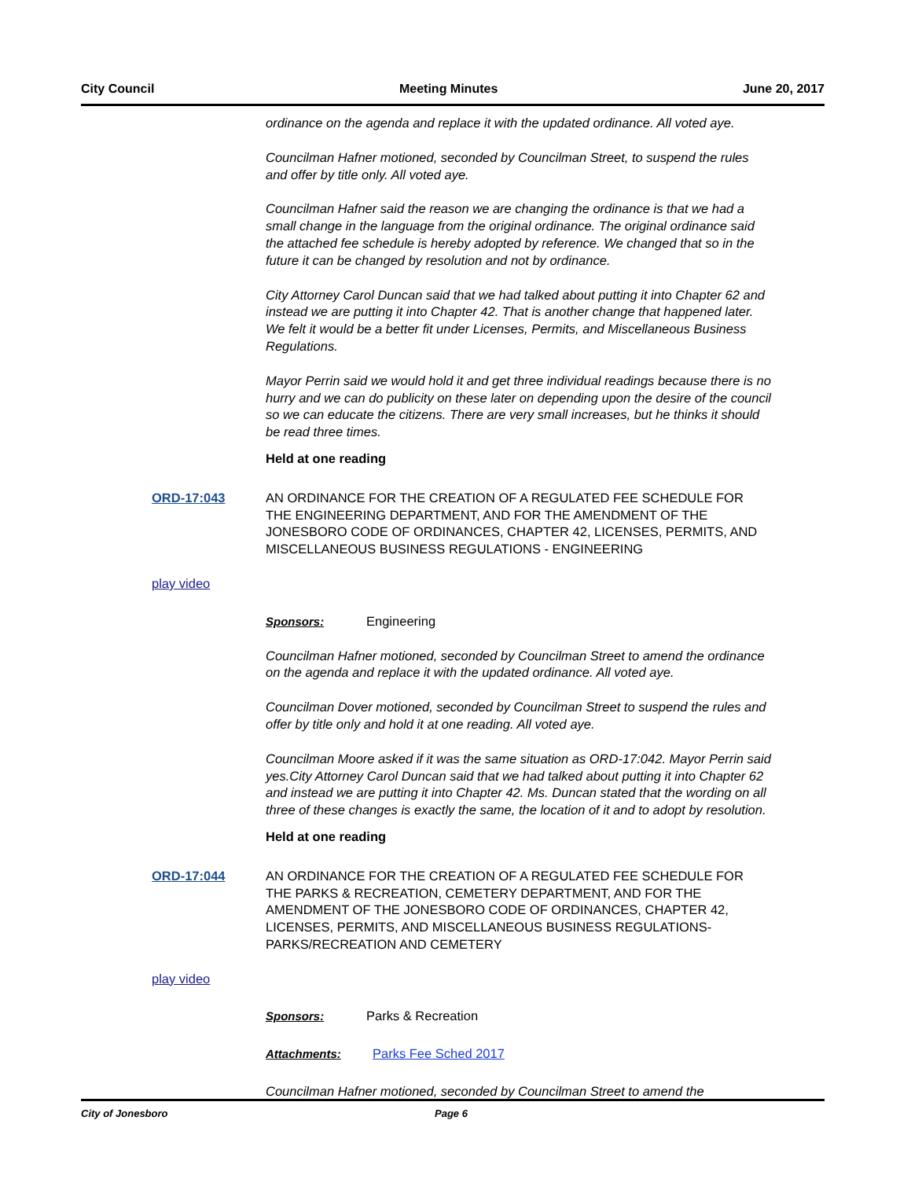City Council Meeting Minutes June 20, 2017
ordinance on the agenda and replace it with the updated ordinance. All voted aye.
Councilman Hafner motioned, seconded by Councilman Street, to suspend the rules and offer by title only. All voted aye.
Councilman Hafner said the reason we are changing the ordinance is that we had a small change in the language from the original ordinance. The original ordinance said the attached fee schedule is hereby adopted by reference. We changed that so in the future it can be changed by resolution and not by ordinance.
City Attorney Carol Duncan said that we had talked about putting it into Chapter 62 and instead we are putting it into Chapter 42. That is another change that happened later. We felt it would be a better fit under Licenses, Permits, and Miscellaneous Business Regulations.
Mayor Perrin said we would hold it and get three individual readings because there is no hurry and we can do publicity on these later on depending upon the desire of the council so we can educate the citizens. There are very small increases, but he thinks it should be read three times.
Held at one reading
ORD-17:043 AN ORDINANCE FOR THE CREATION OF A REGULATED FEE SCHEDULE FOR THE ENGINEERING DEPARTMENT, AND FOR THE AMENDMENT OF THE JONESBORO CODE OF ORDINANCES, CHAPTER 42, LICENSES, PERMITS, AND MISCELLANEOUS BUSINESS REGULATIONS - ENGINEERING
play video
Sponsors: Engineering
Councilman Hafner motioned, seconded by Councilman Street to amend the ordinance on the agenda and replace it with the updated ordinance. All voted aye.
Councilman Dover motioned, seconded by Councilman Street to suspend the rules and offer by title only and hold it at one reading. All voted aye.
Councilman Moore asked if it was the same situation as ORD-17:042. Mayor Perrin said yes.City Attorney Carol Duncan said that we had talked about putting it into Chapter 62 and instead we are putting it into Chapter 42. Ms. Duncan stated that the wording on all three of these changes is exactly the same, the location of it and to adopt by resolution.
Held at one reading
ORD-17:044 AN ORDINANCE FOR THE CREATION OF A REGULATED FEE SCHEDULE FOR THE PARKS & RECREATION, CEMETERY DEPARTMENT, AND FOR THE AMENDMENT OF THE JONESBORO CODE OF ORDINANCES, CHAPTER 42, LICENSES, PERMITS, AND MISCELLANEOUS BUSINESS REGULATIONS-PARKS/RECREATION AND CEMETERY
play video
Sponsors: Parks & Recreation
Attachments: Parks Fee Sched 2017
Councilman Hafner motioned, seconded by Councilman Street to amend the
City of Jonesboro Page 6